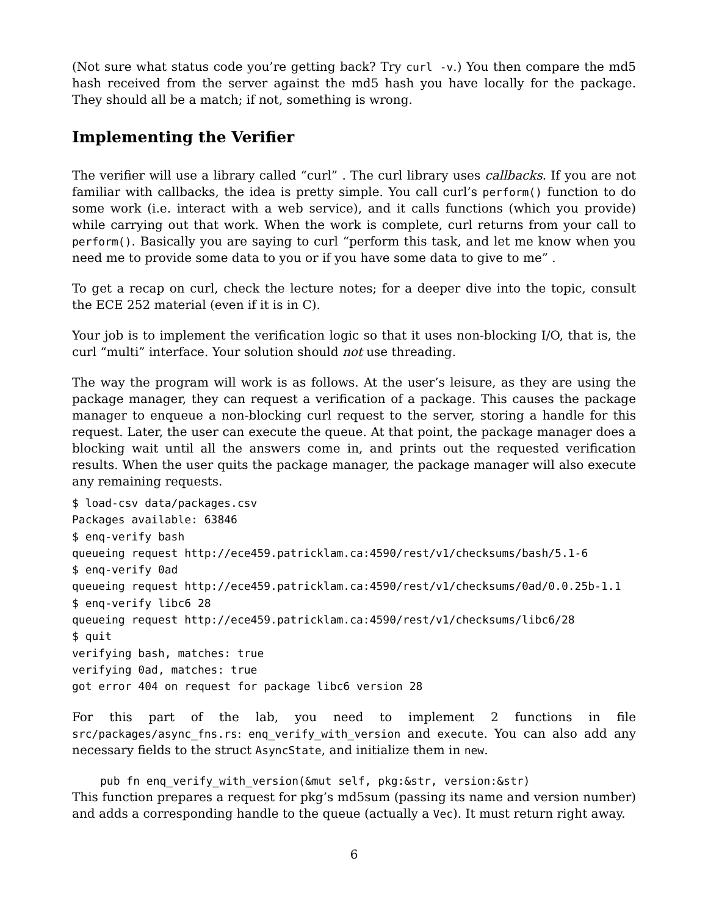(Not sure what status code you’re getting back? Try curl -v.) You then compare the md5 hash received from the server against the md5 hash you have locally for the package. They should all be a match; if not, something is wrong.
Implementing the Verifier
The verifier will use a library called “curl” . The curl library uses callbacks. If you are not familiar with callbacks, the idea is pretty simple. You call curl’s perform() function to do some work (i.e. interact with a web service), and it calls functions (which you provide) while carrying out that work. When the work is complete, curl returns from your call to perform(). Basically you are saying to curl “perform this task, and let me know when you need me to provide some data to you or if you have some data to give to me” .
To get a recap on curl, check the lecture notes; for a deeper dive into the topic, consult the ECE 252 material (even if it is in C).
Your job is to implement the verification logic so that it uses non-blocking I/O, that is, the curl “multi” interface. Your solution should not use threading.
The way the program will work is as follows. At the user’s leisure, as they are using the package manager, they can request a verification of a package. This causes the package manager to enqueue a non-blocking curl request to the server, storing a handle for this request. Later, the user can execute the queue. At that point, the package manager does a blocking wait until all the answers come in, and prints out the requested verification results. When the user quits the package manager, the package manager will also execute any remaining requests.
$ load-csv data/packages.csv
Packages available: 63846
$ enq-verify bash
queueing request http://ece459.patricklam.ca:4590/rest/v1/checksums/bash/5.1-6
$ enq-verify 0ad
queueing request http://ece459.patricklam.ca:4590/rest/v1/checksums/0ad/0.0.25b-1.1
$ enq-verify libc6 28
queueing request http://ece459.patricklam.ca:4590/rest/v1/checksums/libc6/28
$ quit
verifying bash, matches: true
verifying 0ad, matches: true
got error 404 on request for package libc6 version 28
For this part of the lab, you need to implement 2 functions in file src/packages/async_fns.rs: enq_verify_with_version and execute. You can also add any necessary fields to the struct AsyncState, and initialize them in new.
pub fn enq_verify_with_version(&mut self, pkg:&str, version:&str)
This function prepares a request for pkg’s md5sum (passing its name and version number) and adds a corresponding handle to the queue (actually a Vec). It must return right away.
6